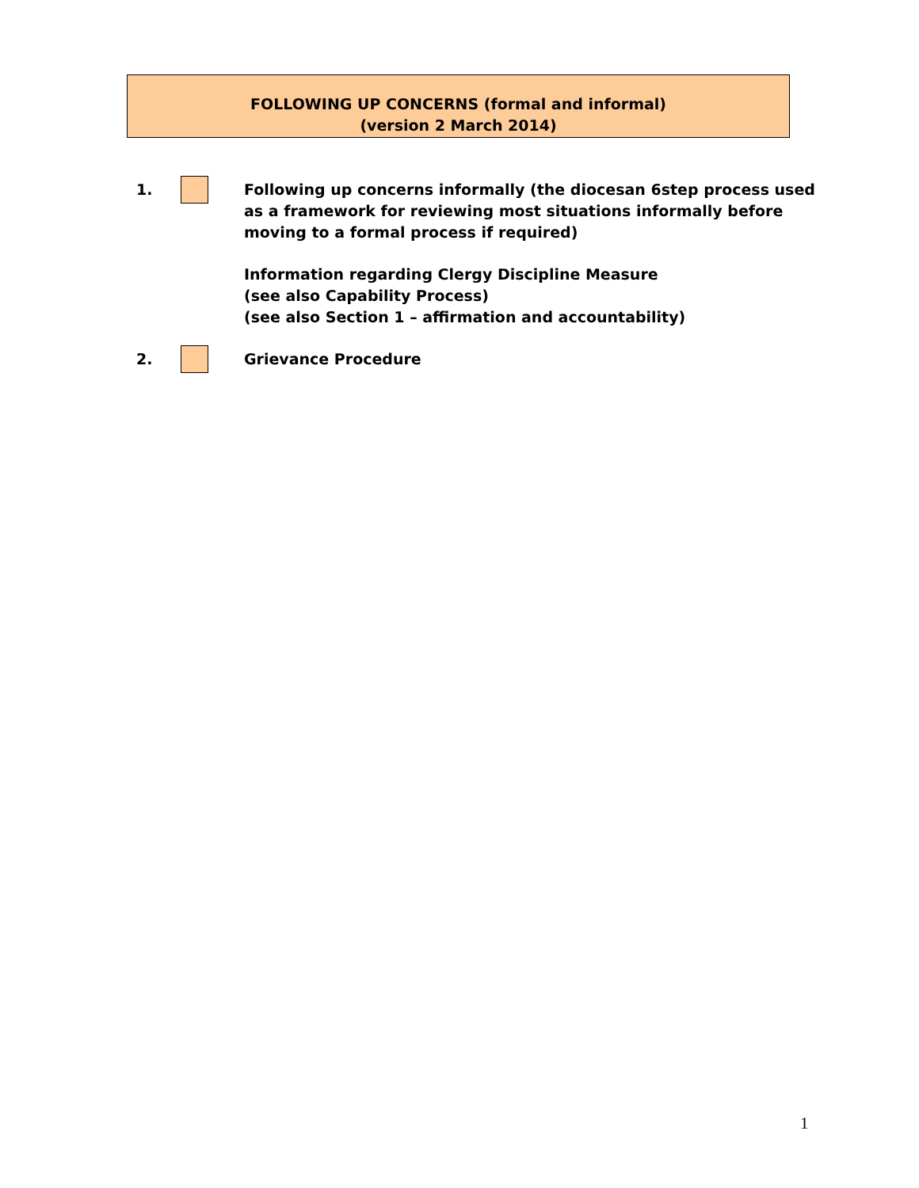FOLLOWING UP CONCERNS (formal and informal)
(version 2 March 2014)
1. Following up concerns informally (the diocesan 6step process used as a framework for reviewing most situations informally before moving to a formal process if required)
Information regarding Clergy Discipline Measure
(see also Capability Process)
(see also Section 1 – affirmation and accountability)
2. Grievance Procedure
1